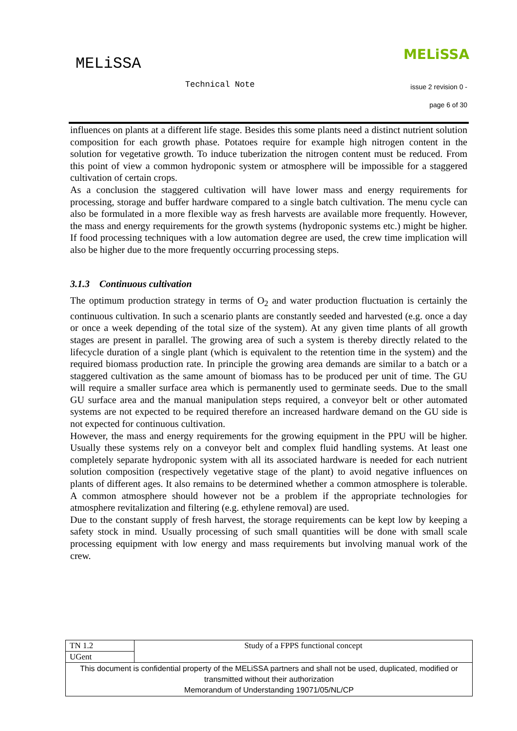MELiSSA
MELiSSA
Technical Note issue 2 revision 0 -
page 6 of 30
influences on plants at a different life stage. Besides this some plants need a distinct nutrient solution composition for each growth phase. Potatoes require for example high nitrogen content in the solution for vegetative growth. To induce tuberization the nitrogen content must be reduced. From this point of view a common hydroponic system or atmosphere will be impossible for a staggered cultivation of certain crops.
As a conclusion the staggered cultivation will have lower mass and energy requirements for processing, storage and buffer hardware compared to a single batch cultivation. The menu cycle can also be formulated in a more flexible way as fresh harvests are available more frequently. However, the mass and energy requirements for the growth systems (hydroponic systems etc.) might be higher. If food processing techniques with a low automation degree are used, the crew time implication will also be higher due to the more frequently occurring processing steps.
3.1.3 Continuous cultivation
The optimum production strategy in terms of O<sub>2</sub> and water production fluctuation is certainly the continuous cultivation. In such a scenario plants are constantly seeded and harvested (e.g. once a day or once a week depending of the total size of the system). At any given time plants of all growth stages are present in parallel. The growing area of such a system is thereby directly related to the lifecycle duration of a single plant (which is equivalent to the retention time in the system) and the required biomass production rate. In principle the growing area demands are similar to a batch or a staggered cultivation as the same amount of biomass has to be produced per unit of time. The GU will require a smaller surface area which is permanently used to germinate seeds. Due to the small GU surface area and the manual manipulation steps required, a conveyor belt or other automated systems are not expected to be required therefore an increased hardware demand on the GU side is not expected for continuous cultivation.
However, the mass and energy requirements for the growing equipment in the PPU will be higher. Usually these systems rely on a conveyor belt and complex fluid handling systems. At least one completely separate hydroponic system with all its associated hardware is needed for each nutrient solution composition (respectively vegetative stage of the plant) to avoid negative influences on plants of different ages. It also remains to be determined whether a common atmosphere is tolerable. A common atmosphere should however not be a problem if the appropriate technologies for atmosphere revitalization and filtering (e.g. ethylene removal) are used.
Due to the constant supply of fresh harvest, the storage requirements can be kept low by keeping a safety stock in mind. Usually processing of such small quantities will be done with small scale processing equipment with low energy and mass requirements but involving manual work of the crew.
| TN 1.2 | Study of a FPPS functional concept |
| UGent | |
| This document is confidential property of the MELiSSA partners and shall not be used, duplicated, modified or transmitted without their authorization Memorandum of Understanding 19071/05/NL/CP | |